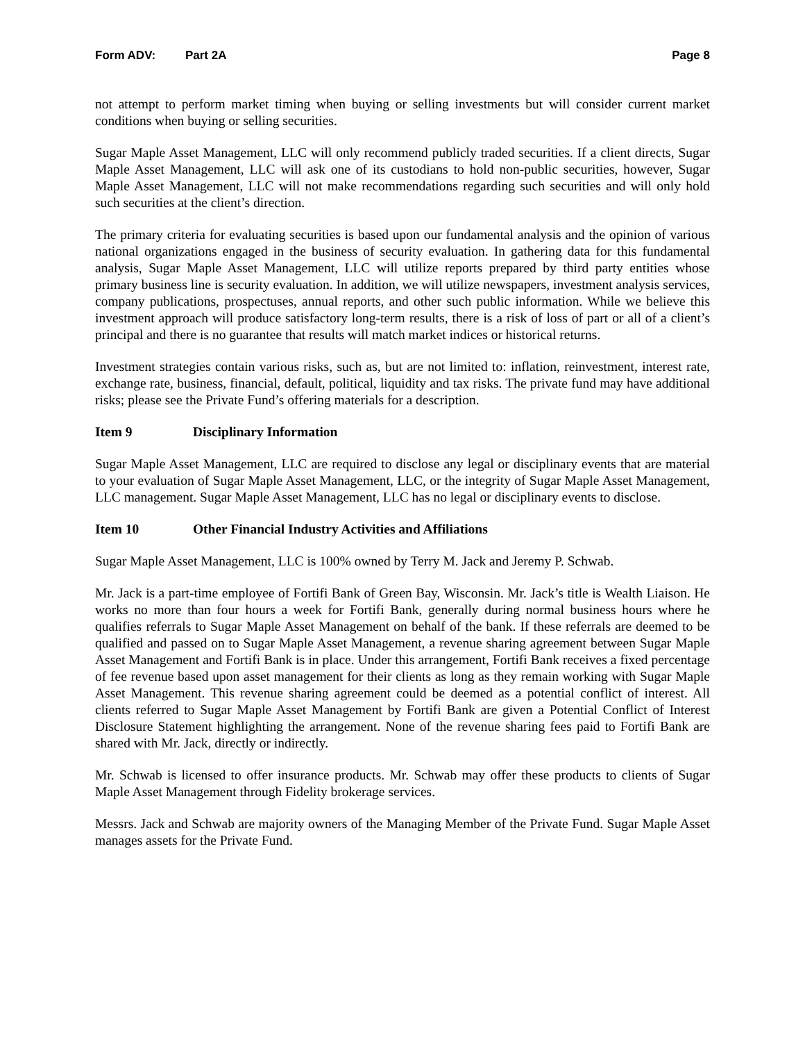Form ADV: Part 2A Page 8
not attempt to perform market timing when buying or selling investments but will consider current market conditions when buying or selling securities.
Sugar Maple Asset Management, LLC will only recommend publicly traded securities. If a client directs, Sugar Maple Asset Management, LLC will ask one of its custodians to hold non-public securities, however, Sugar Maple Asset Management, LLC will not make recommendations regarding such securities and will only hold such securities at the client’s direction.
The primary criteria for evaluating securities is based upon our fundamental analysis and the opinion of various national organizations engaged in the business of security evaluation. In gathering data for this fundamental analysis, Sugar Maple Asset Management, LLC will utilize reports prepared by third party entities whose primary business line is security evaluation. In addition, we will utilize newspapers, investment analysis services, company publications, prospectuses, annual reports, and other such public information. While we believe this investment approach will produce satisfactory long-term results, there is a risk of loss of part or all of a client’s principal and there is no guarantee that results will match market indices or historical returns.
Investment strategies contain various risks, such as, but are not limited to: inflation, reinvestment, interest rate, exchange rate, business, financial, default, political, liquidity and tax risks. The private fund may have additional risks; please see the Private Fund’s offering materials for a description.
Item 9 Disciplinary Information
Sugar Maple Asset Management, LLC are required to disclose any legal or disciplinary events that are material to your evaluation of Sugar Maple Asset Management, LLC, or the integrity of Sugar Maple Asset Management, LLC management. Sugar Maple Asset Management, LLC has no legal or disciplinary events to disclose.
Item 10 Other Financial Industry Activities and Affiliations
Sugar Maple Asset Management, LLC is 100% owned by Terry M. Jack and Jeremy P. Schwab.
Mr. Jack is a part-time employee of Fortifi Bank of Green Bay, Wisconsin. Mr. Jack’s title is Wealth Liaison. He works no more than four hours a week for Fortifi Bank, generally during normal business hours where he qualifies referrals to Sugar Maple Asset Management on behalf of the bank. If these referrals are deemed to be qualified and passed on to Sugar Maple Asset Management, a revenue sharing agreement between Sugar Maple Asset Management and Fortifi Bank is in place. Under this arrangement, Fortifi Bank receives a fixed percentage of fee revenue based upon asset management for their clients as long as they remain working with Sugar Maple Asset Management. This revenue sharing agreement could be deemed as a potential conflict of interest. All clients referred to Sugar Maple Asset Management by Fortifi Bank are given a Potential Conflict of Interest Disclosure Statement highlighting the arrangement. None of the revenue sharing fees paid to Fortifi Bank are shared with Mr. Jack, directly or indirectly.
Mr. Schwab is licensed to offer insurance products. Mr. Schwab may offer these products to clients of Sugar Maple Asset Management through Fidelity brokerage services.
Messrs. Jack and Schwab are majority owners of the Managing Member of the Private Fund. Sugar Maple Asset manages assets for the Private Fund.